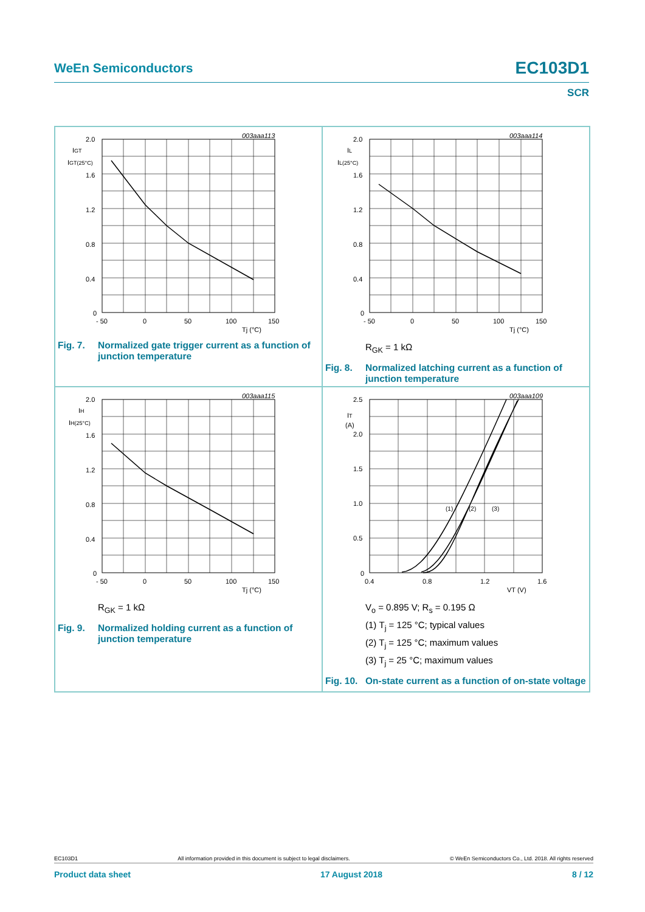WeEn Semiconductors EC103D1
SCR
003aaa113
2.0
1.6
1.2
0.8
0.4
0
IGT
IGT(25°C)
- 50
0
50
100
150
Tj (°C)
Fig. 7. Normalized gate trigger current as a function of junction temperature
003aaa114
2.0
1.6
1.2
0.8
0.4
0
IL
IL(25°C)
- 50
0
50
100
150
Tj (°C)
R<sub>GK</sub> = 1 kΩ
Fig. 8. Normalized latching current as a function of junction temperature
003aaa115
2.0
1.6
1.2
0.8
0.4
0
IH
IH(25°C)
- 50
0
50
100
150
Tj (°C)
R<sub>GK</sub> = 1 kΩ
Fig. 9. Normalized holding current as a function of junction temperature
003aaa109
2.5
2.0
1.5
1.0
0.5
0
IT
(A)
(1)
(2)
(3)
0.4
0.8
1.2
1.6
VT (V)
V<sub>o</sub> = 0.895 V; R<sub>s</sub> = 0.195 Ω
(1) T<sub>j</sub> = 125 °C; typical values
(2) T<sub>j</sub> = 125 °C; maximum values
(3) T<sub>j</sub> = 25 °C; maximum values
Fig. 10. On-state current as a function of on-state voltage
EC103D1 All information provided in this document is subject to legal disclaimers. © WeEn Semiconductors Co., Ltd. 2018. All rights reserved
Product data sheet 17 August 2018 8 / 12